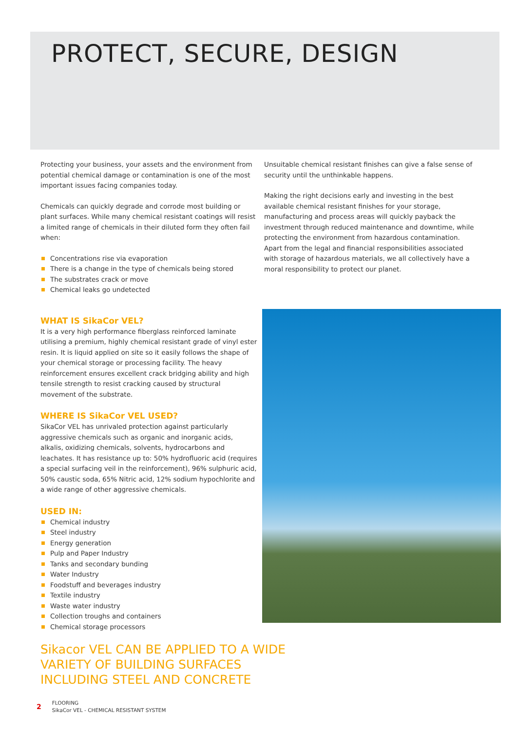PROTECT, SECURE, DESIGN
Protecting your business, your assets and the environment from potential chemical damage or contamination is one of the most important issues facing companies today.
Chemicals can quickly degrade and corrode most building or plant surfaces. While many chemical resistant coatings will resist a limited range of chemicals in their diluted form they often fail when:
Concentrations rise via evaporation
There is a change in the type of chemicals being stored
The substrates crack or move
Chemical leaks go undetected
WHAT IS SikaCor VEL?
It is a very high performance fiberglass reinforced laminate utilising a premium, highly chemical resistant grade of vinyl ester resin. It is liquid applied on site so it easily follows the shape of your chemical storage or processing facility. The heavy reinforcement ensures excellent crack bridging ability and high tensile strength to resist cracking caused by structural movement of the substrate.
WHERE IS SikaCor VEL USED?
SikaCor VEL has unrivaled protection against particularly aggressive chemicals such as organic and inorganic acids, alkalis, oxidizing chemicals, solvents, hydrocarbons and leachates. It has resistance up to: 50% hydrofluoric acid (requires a special surfacing veil in the reinforcement), 96% sulphuric acid, 50% caustic soda, 65% Nitric acid, 12% sodium hypochlorite and a wide range of other aggressive chemicals.
USED IN:
Chemical industry
Steel industry
Energy generation
Pulp and Paper Industry
Tanks and secondary bunding
Water Industry
Foodstuff and beverages industry
Textile industry
Waste water industry
Collection troughs and containers
Chemical storage processors
Sikacor VEL CAN BE APPLIED TO A WIDE VARIETY OF BUILDING SURFACES INCLUDING STEEL AND CONCRETE
Unsuitable chemical resistant finishes can give a false sense of security until the unthinkable happens.
Making the right decisions early and investing in the best available chemical resistant finishes for your storage, manufacturing and process areas will quickly payback the investment through reduced maintenance and downtime, while protecting the environment from hazardous contamination. Apart from the legal and financial responsibilities associated with storage of hazardous materials, we all collectively have a moral responsibility to protect our planet.
2
FLOORING
SikaCor VEL - CHEMICAL RESISTANT SYSTEM